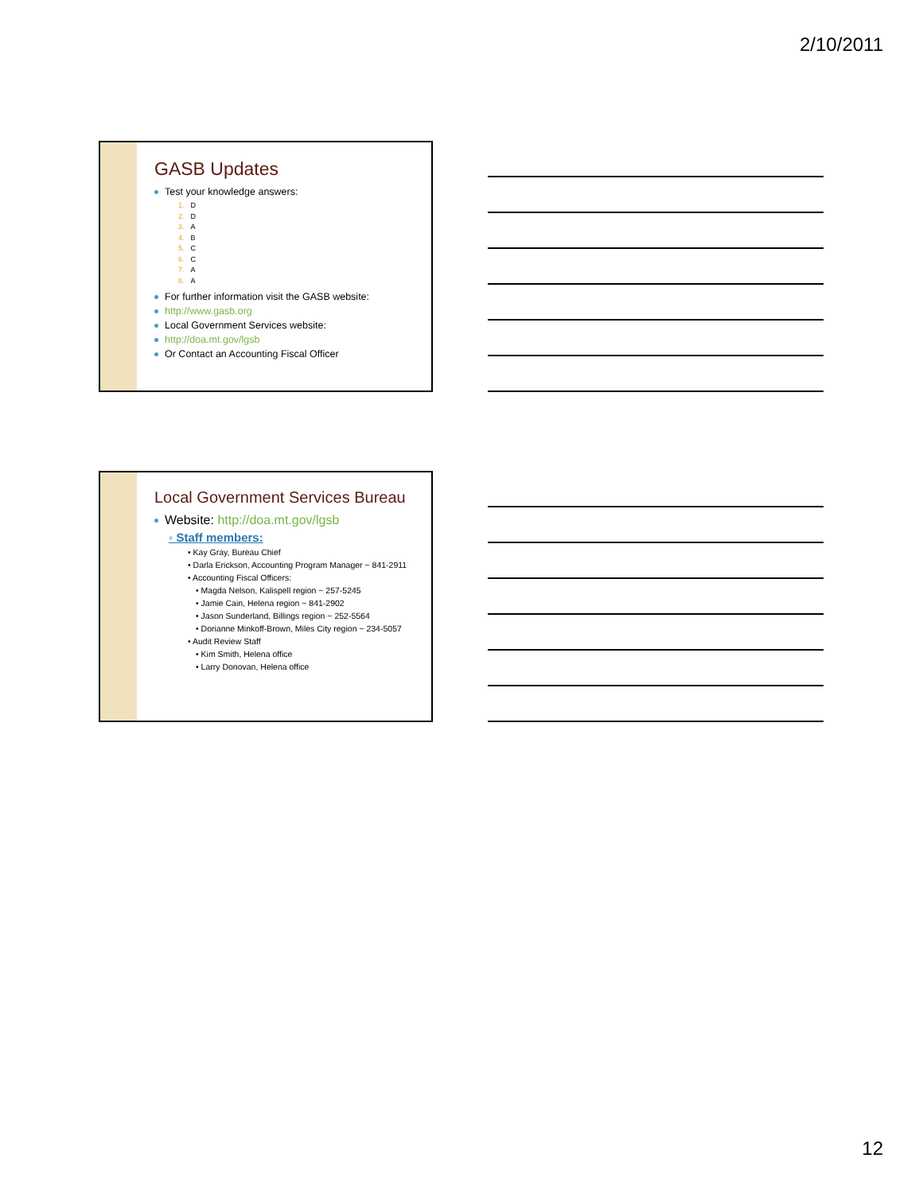2/10/2011
GASB Updates
Test your knowledge answers:
1. D
2. D
3. A
4. B
5. C
6. C
7. A
8. A
For further information visit the GASB website:
http://www.gasb.org
Local Government Services website:
http://doa.mt.gov/lgsb
Or Contact an Accounting Fiscal Officer
Local Government Services Bureau
Website: http://doa.mt.gov/lgsb
◦ Staff members:
• Kay Gray, Bureau Chief
• Darla Erickson, Accounting Program Manager ~ 841-2911
• Accounting Fiscal Officers:
• Magda Nelson, Kalispell region ~ 257-5245
• Jamie Cain, Helena region ~ 841-2902
• Jason Sunderland, Billings region ~ 252-5564
• Dorianne Minkoff-Brown, Miles City region ~ 234-5057
• Audit Review Staff
• Kim Smith, Helena office
• Larry Donovan, Helena office
12